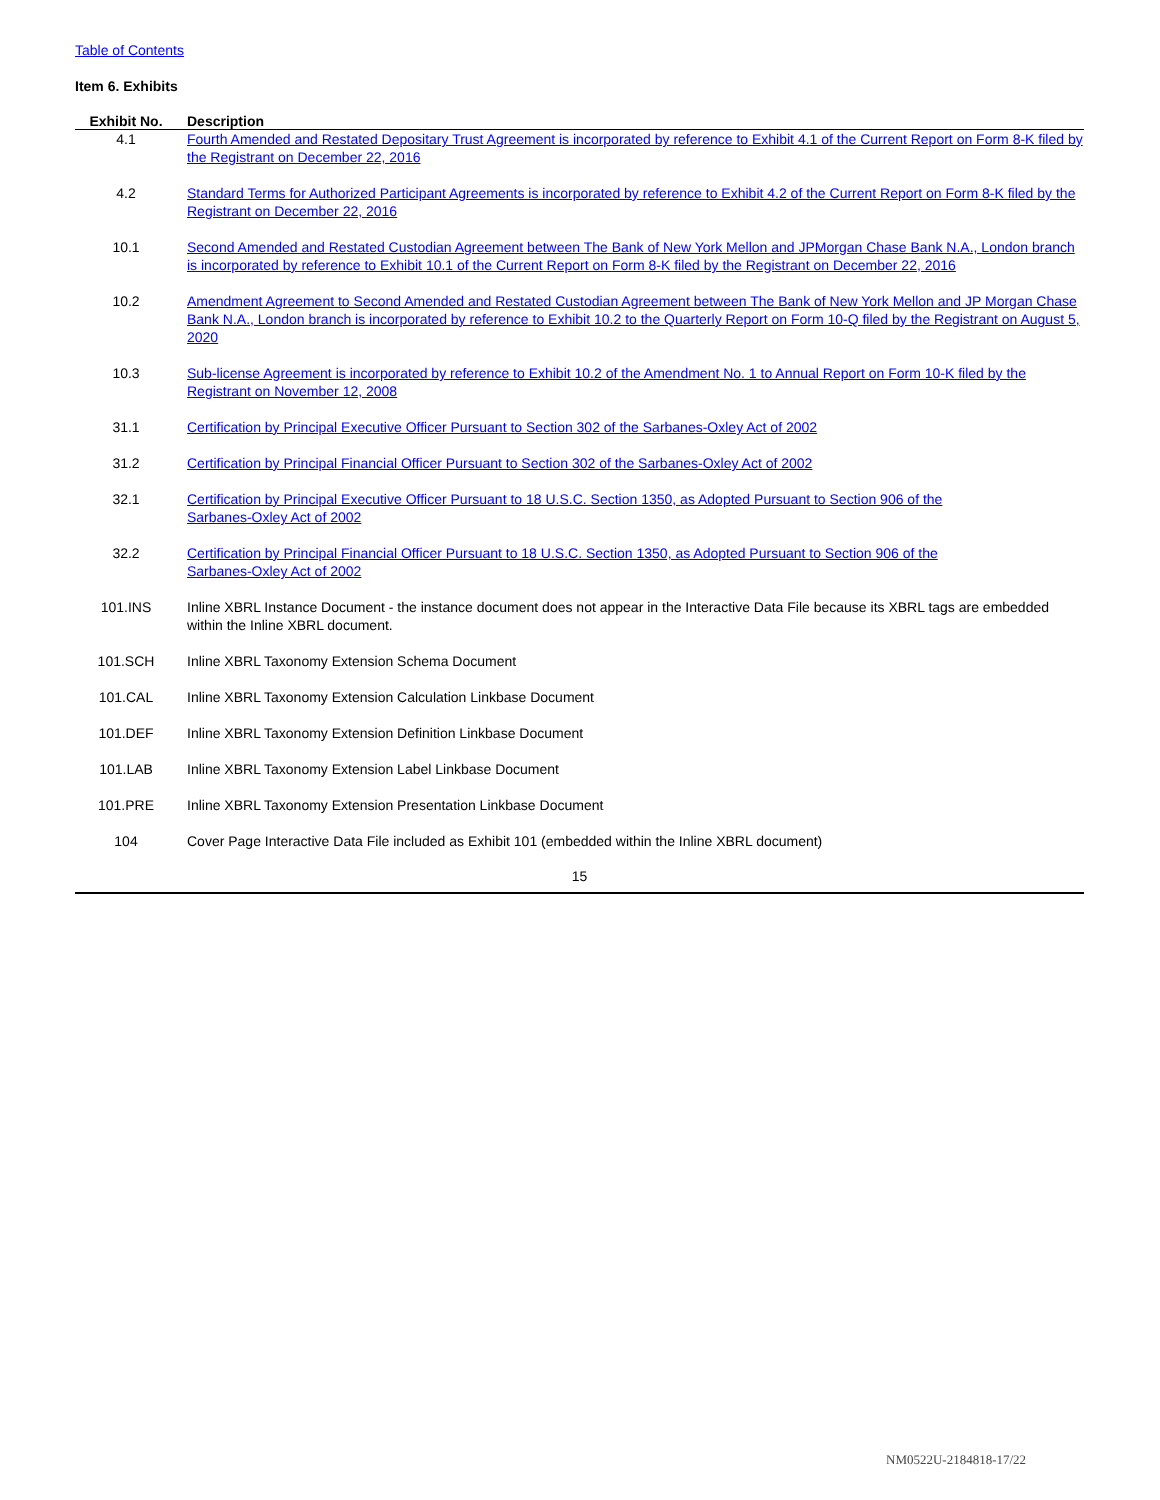Table of Contents
Item 6. Exhibits
| Exhibit No. | Description |
| --- | --- |
| 4.1 | Fourth Amended and Restated Depositary Trust Agreement is incorporated by reference to Exhibit 4.1 of the Current Report on Form 8-K filed by the Registrant on December 22, 2016 |
| 4.2 | Standard Terms for Authorized Participant Agreements is incorporated by reference to Exhibit 4.2 of the Current Report on Form 8-K filed by the Registrant on December 22, 2016 |
| 10.1 | Second Amended and Restated Custodian Agreement between The Bank of New York Mellon and JPMorgan Chase Bank N.A., London branch is incorporated by reference to Exhibit 10.1 of the Current Report on Form 8-K filed by the Registrant on December 22, 2016 |
| 10.2 | Amendment Agreement to Second Amended and Restated Custodian Agreement between The Bank of New York Mellon and JP Morgan Chase Bank N.A., London branch is incorporated by reference to Exhibit 10.2 to the Quarterly Report on Form 10-Q filed by the Registrant on August 5, 2020 |
| 10.3 | Sub-license Agreement is incorporated by reference to Exhibit 10.2 of the Amendment No. 1 to Annual Report on Form 10-K filed by the Registrant on November 12, 2008 |
| 31.1 | Certification by Principal Executive Officer Pursuant to Section 302 of the Sarbanes-Oxley Act of 2002 |
| 31.2 | Certification by Principal Financial Officer Pursuant to Section 302 of the Sarbanes-Oxley Act of 2002 |
| 32.1 | Certification by Principal Executive Officer Pursuant to 18 U.S.C. Section 1350, as Adopted Pursuant to Section 906 of the Sarbanes-Oxley Act of 2002 |
| 32.2 | Certification by Principal Financial Officer Pursuant to 18 U.S.C. Section 1350, as Adopted Pursuant to Section 906 of the Sarbanes-Oxley Act of 2002 |
| 101.INS | Inline XBRL Instance Document - the instance document does not appear in the Interactive Data File because its XBRL tags are embedded within the Inline XBRL document. |
| 101.SCH | Inline XBRL Taxonomy Extension Schema Document |
| 101.CAL | Inline XBRL Taxonomy Extension Calculation Linkbase Document |
| 101.DEF | Inline XBRL Taxonomy Extension Definition Linkbase Document |
| 101.LAB | Inline XBRL Taxonomy Extension Label Linkbase Document |
| 101.PRE | Inline XBRL Taxonomy Extension Presentation Linkbase Document |
| 104 | Cover Page Interactive Data File included as Exhibit 101 (embedded within the Inline XBRL document) |
15
NM0522U-2184818-17/22